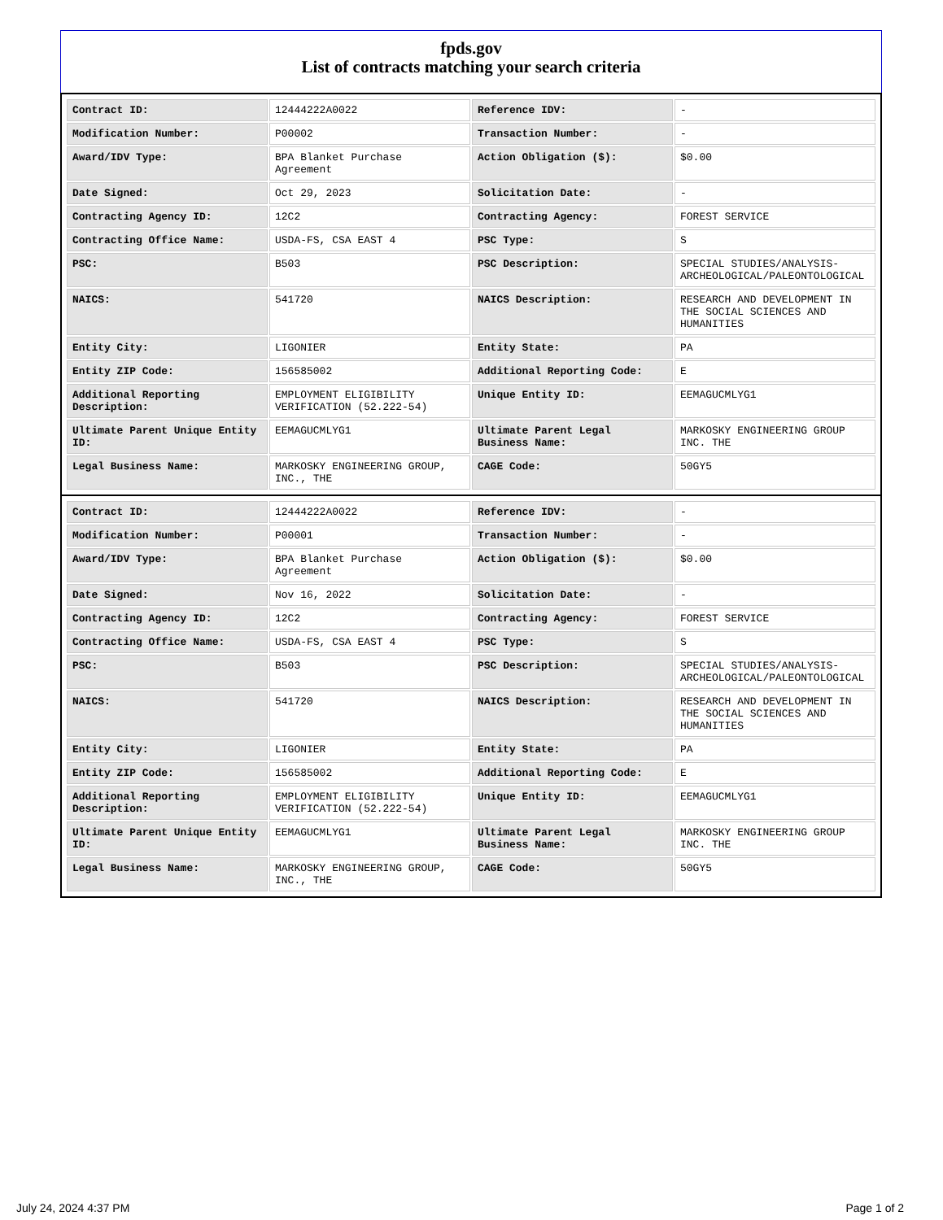fpds.gov
List of contracts matching your search criteria
| Contract ID: | 12444222A0022 | Reference IDV: | - |
| Modification Number: | P00002 | Transaction Number: | - |
| Award/IDV Type: | BPA Blanket Purchase Agreement | Action Obligation ($): | $0.00 |
| Date Signed: | Oct 29, 2023 | Solicitation Date: | - |
| Contracting Agency ID: | 12C2 | Contracting Agency: | FOREST SERVICE |
| Contracting Office Name: | USDA-FS, CSA EAST 4 | PSC Type: | S |
| PSC: | B503 | PSC Description: | SPECIAL STUDIES/ANALYSIS-ARCHEOLOGICAL/PALEONTOLOGICAL |
| NAICS: | 541720 | NAICS Description: | RESEARCH AND DEVELOPMENT IN THE SOCIAL SCIENCES AND HUMANITIES |
| Entity City: | LIGONIER | Entity State: | PA |
| Entity ZIP Code: | 156585002 | Additional Reporting Code: | E |
| Additional Reporting Description: | EMPLOYMENT ELIGIBILITY VERIFICATION (52.222-54) | Unique Entity ID: | EEMAGUCMLYG1 |
| Ultimate Parent Unique Entity ID: | EEMAGUCMLYG1 | Ultimate Parent Legal Business Name: | MARKOSKY ENGINEERING GROUP INC. THE |
| Legal Business Name: | MARKOSKY ENGINEERING GROUP, INC., THE | CAGE Code: | 50GY5 |
| Contract ID: | 12444222A0022 | Reference IDV: | - |
| Modification Number: | P00001 | Transaction Number: | - |
| Award/IDV Type: | BPA Blanket Purchase Agreement | Action Obligation ($): | $0.00 |
| Date Signed: | Nov 16, 2022 | Solicitation Date: | - |
| Contracting Agency ID: | 12C2 | Contracting Agency: | FOREST SERVICE |
| Contracting Office Name: | USDA-FS, CSA EAST 4 | PSC Type: | S |
| PSC: | B503 | PSC Description: | SPECIAL STUDIES/ANALYSIS-ARCHEOLOGICAL/PALEONTOLOGICAL |
| NAICS: | 541720 | NAICS Description: | RESEARCH AND DEVELOPMENT IN THE SOCIAL SCIENCES AND HUMANITIES |
| Entity City: | LIGONIER | Entity State: | PA |
| Entity ZIP Code: | 156585002 | Additional Reporting Code: | E |
| Additional Reporting Description: | EMPLOYMENT ELIGIBILITY VERIFICATION (52.222-54) | Unique Entity ID: | EEMAGUCMLYG1 |
| Ultimate Parent Unique Entity ID: | EEMAGUCMLYG1 | Ultimate Parent Legal Business Name: | MARKOSKY ENGINEERING GROUP INC. THE |
| Legal Business Name: | MARKOSKY ENGINEERING GROUP, INC., THE | CAGE Code: | 50GY5 |
July 24, 2024 4:37 PM Page 1 of 2